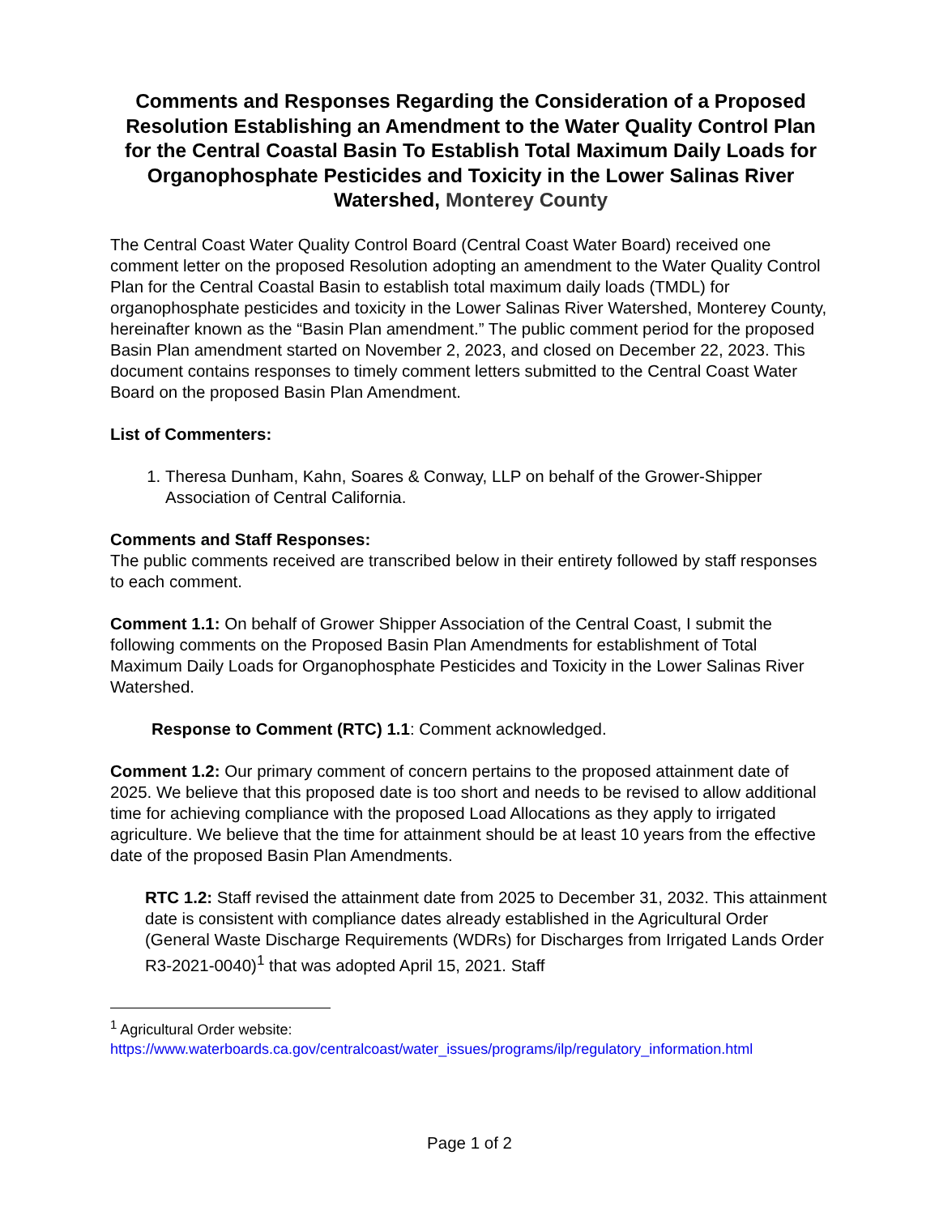Comments and Responses Regarding the Consideration of a Proposed Resolution Establishing an Amendment to the Water Quality Control Plan for the Central Coastal Basin To Establish Total Maximum Daily Loads for Organophosphate Pesticides and Toxicity in the Lower Salinas River Watershed, Monterey County
The Central Coast Water Quality Control Board (Central Coast Water Board) received one comment letter on the proposed Resolution adopting an amendment to the Water Quality Control Plan for the Central Coastal Basin to establish total maximum daily loads (TMDL) for organophosphate pesticides and toxicity in the Lower Salinas River Watershed, Monterey County, hereinafter known as the “Basin Plan amendment.” The public comment period for the proposed Basin Plan amendment started on November 2, 2023, and closed on December 22, 2023. This document contains responses to timely comment letters submitted to the Central Coast Water Board on the proposed Basin Plan Amendment.
List of Commenters:
1. Theresa Dunham, Kahn, Soares & Conway, LLP on behalf of the Grower-Shipper Association of Central California.
Comments and Staff Responses:
The public comments received are transcribed below in their entirety followed by staff responses to each comment.
Comment 1.1: On behalf of Grower Shipper Association of the Central Coast, I submit the following comments on the Proposed Basin Plan Amendments for establishment of Total Maximum Daily Loads for Organophosphate Pesticides and Toxicity in the Lower Salinas River Watershed.
Response to Comment (RTC) 1.1: Comment acknowledged.
Comment 1.2: Our primary comment of concern pertains to the proposed attainment date of 2025. We believe that this proposed date is too short and needs to be revised to allow additional time for achieving compliance with the proposed Load Allocations as they apply to irrigated agriculture. We believe that the time for attainment should be at least 10 years from the effective date of the proposed Basin Plan Amendments.
RTC 1.2: Staff revised the attainment date from 2025 to December 31, 2032. This attainment date is consistent with compliance dates already established in the Agricultural Order (General Waste Discharge Requirements (WDRs) for Discharges from Irrigated Lands Order R3-2021-0040)<sup>1</sup> that was adopted April 15, 2021. Staff
<sup>1</sup> Agricultural Order website:
https://www.waterboards.ca.gov/centralcoast/water_issues/programs/ilp/regulatory_information.html
Page 1 of 2